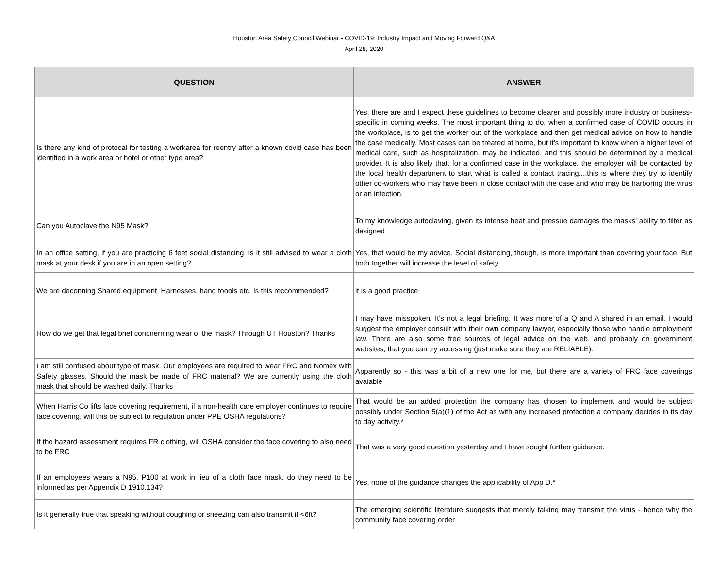Houston Area Safety Council Webinar - COVID-19: Industry Impact and Moving Forward Q&A
April 28, 2020
| QUESTION | ANSWER |
| --- | --- |
| Is there any kind of protocal for testing a workarea for reentry after a known covid case has been identified in a work area or hotel or other type area? | Yes, there are and I expect these guidelines to become clearer and possibly more industry or business-specific in coming weeks. The most important thing to do, when a confirmed case of COVID occurs in the workplace, is to get the worker out of the workplace and then get medical advice on how to handle the case medically. Most cases can be treated at home, but it's important to know when a higher level of medical care, such as hospitalization, may be indicated, and this should be determined by a medical provider. It is also likely that, for a confirmed case in the workplace, the employer will be contacted by the local health department to start what is called a contact tracing....this is where they try to identify other co-workers who may have been in close contact with the case and who may be harboring the virus or an infection. |
| Can you Autoclave the N95 Mask? | To my knowledge autoclaving, given its intense heat and pressue damages the masks' ability to filter as designed |
| In an office setting, if you are practicing 6 feet social distancing, is it still advised to wear a cloth mask at your desk if you are in an open setting? | Yes, that would be my advice. Social distancing, though, is more important than covering your face. But both together will increase the level of safety. |
| We are deconning Shared equipment, Harnesses, hand toools etc. Is this reccommended? | it is a good practice |
| How do we get that legal brief concnerning wear of the mask? Through UT Houston? Thanks | I may have misspoken. It's not a legal briefing. It was more of a Q and A shared in an email. I would suggest the employer consult with their own company lawyer, especially those who handle employment law. There are also some free sources of legal advice on the web, and probably on government websites, that you can try accessing (just make sure they are RELIABLE). |
| I am still confused about type of mask. Our employees are required to wear FRC and Nomex with Safety glasses. Should the mask be made of FRC material? We are currently using the cloth mask that should be washed daily. Thanks | Apparently so - this was a bit of a new one for me, but there are a variety of FRC face coverings avaiable |
| When Harris Co lifts face covering requirement, if a non-health care employer continues to require face covering, will this be subject to regulation under PPE OSHA regulations? | That would be an added protection the company has chosen to implement and would be subject possibly under Section 5(a)(1) of the Act as with any increased protection a company decides in its day to day activity.* |
| If the hazard assessment requires FR clothing, will OSHA consider the face covering to also need to be FRC | That was a very good question yesterday and I have sought further guidance. |
| If an employees wears a N95, P100 at work in lieu of a cloth face mask, do they need to be informed as per Appendix D 1910.134? | Yes, none of the guidance changes the applicability of App D.* |
| Is it generally true that speaking without coughing or sneezing can also transmit if <6ft? | The emerging scientific literature suggests that merely talking may transmit the virus - hence why the community face covering order |